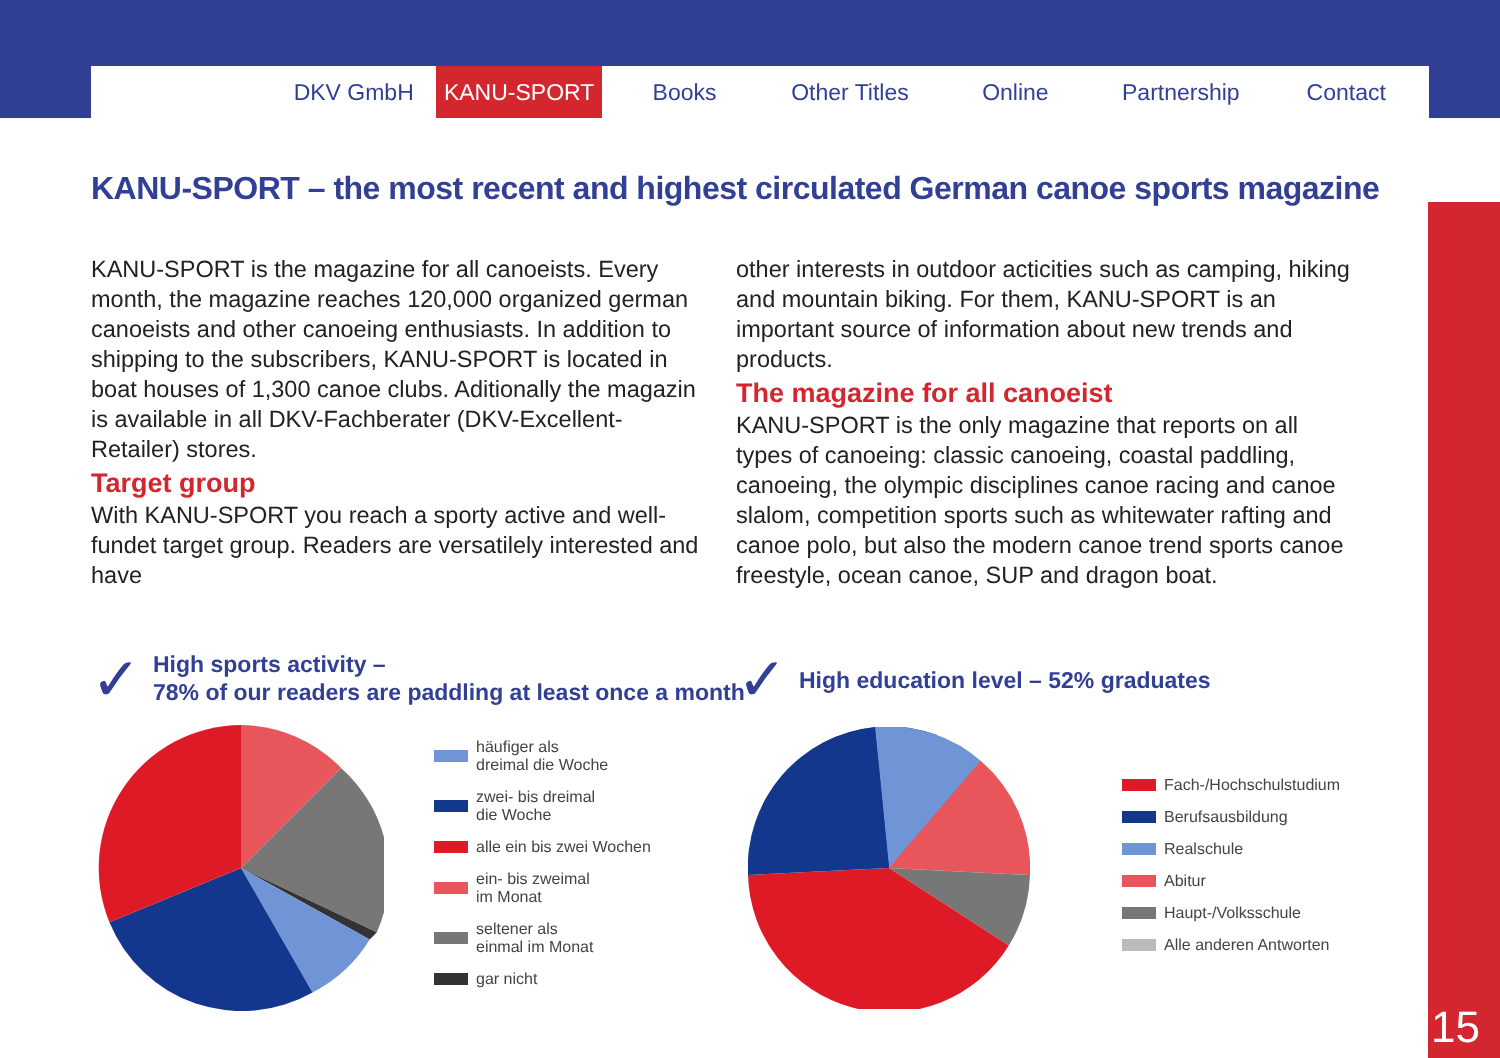DKV GmbH KANU-SPORT Books Other Titles Online Partnership Contact
15
KANU-SPORT – the most recent and highest circulated German canoe sports magazine
KANU-SPORT is the magazine for all canoeists. Every month, the magazine reaches 120,000 organized german canoeists and other canoeing enthusiasts. In addition to shipping to the subscribers, KANU-SPORT is located in boat houses of 1,300 canoe clubs. Aditionally the magazin is available in all DKV-Fachberater (DKV-Excellent-Retailer) stores.
Target group
With KANU-SPORT you reach a sporty active and well-fundet target group. Readers are versatilely interested and have
other interests in outdoor acticities such as camping, hiking and mountain biking. For them, KANU-SPORT is an important source of information about new trends and products.
The magazine for all canoeist
KANU-SPORT is the only magazine that reports on all types of canoeing: classic canoeing, coastal paddling, canoeing, the olympic disciplines canoe racing and canoe slalom, competition sports such as whitewater rafting and canoe polo, but also the modern canoe trend sports canoe freestyle, ocean canoe, SUP and dragon boat.
✓
High sports activity –
78% of our readers are paddling at least once a month
✓
High education level – 52% graduates
häufiger als
dreimal die Woche
zwei- bis dreimal
die Woche
alle ein bis zwei Wochen
ein- bis zweimal
im Monat
seltener als
einmal im Monat
gar nicht
Fach-/Hochschulstudium
Berufsausbildung
Realschule
Abitur
Haupt-/Volksschule
Alle anderen Antworten